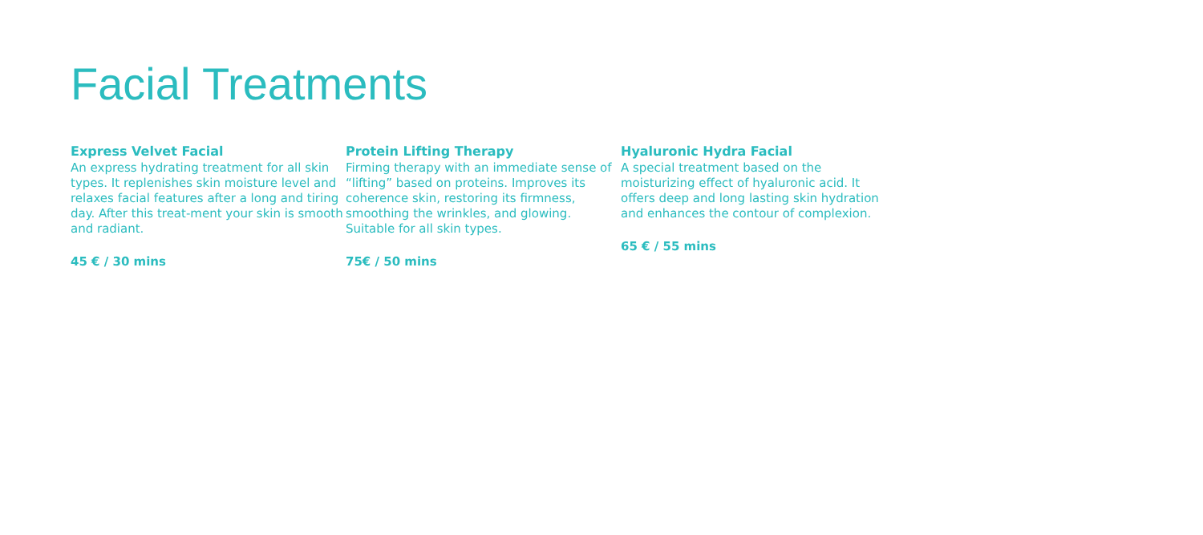Facial Treatments
Express Velvet Facial
An express hydrating treatment for all skin types. It replenishes skin moisture level and relaxes facial features after a long and tiring day. After this treat-ment your skin is smooth and radiant.
45 € / 30 mins
Protein Lifting Therapy
Firming therapy with an immediate sense of “lifting” based on proteins. Improves its coherence skin, restoring its firmness, smoothing the wrinkles, and glowing. Suitable for all skin types.
75€ / 50 mins
Hyaluronic Hydra Facial
A special treatment based on the moisturizing effect of hyaluronic acid. It offers deep and long lasting skin hydration and enhances the contour of complexion.
65 € / 55 mins